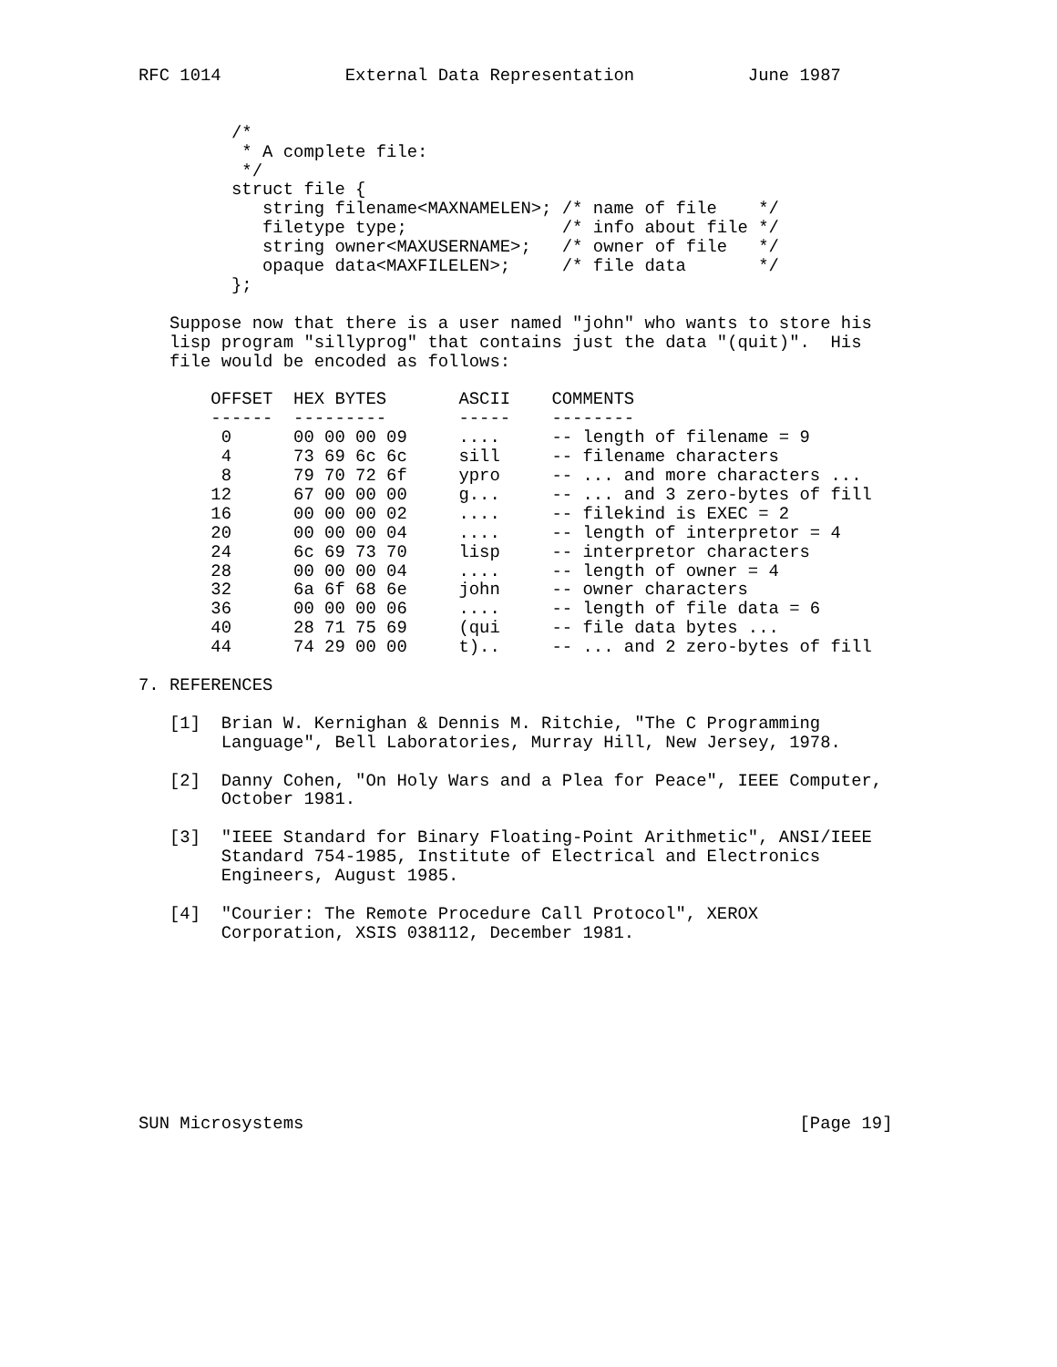RFC 1014            External Data Representation           June 1987


         /*
          * A complete file:
          */
         struct file {
            string filename<MAXNAMELEN>; /* name of file    */
            filetype type;               /* info about file */
            string owner<MAXUSERNAME>;   /* owner of file   */
            opaque data<MAXFILELEN>;     /* file data       */
         };

   Suppose now that there is a user named "john" who wants to store his
   lisp program "sillyprog" that contains just the data "(quit)".  His
   file would be encoded as follows:

       OFFSET  HEX BYTES       ASCII    COMMENTS
       ------  ---------       -----    --------
        0      00 00 00 09     ....     -- length of filename = 9
        4      73 69 6c 6c     sill     -- filename characters
        8      79 70 72 6f     ypro     -- ... and more characters ...
       12      67 00 00 00     g...     -- ... and 3 zero-bytes of fill
       16      00 00 00 02     ....     -- filekind is EXEC = 2
       20      00 00 00 04     ....     -- length of interpretor = 4
       24      6c 69 73 70     lisp     -- interpretor characters
       28      00 00 00 04     ....     -- length of owner = 4
       32      6a 6f 68 6e     john     -- owner characters
       36      00 00 00 06     ....     -- length of file data = 6
       40      28 71 75 69     (qui     -- file data bytes ...
       44      74 29 00 00     t)..     -- ... and 2 zero-bytes of fill

7. REFERENCES

   [1]  Brian W. Kernighan & Dennis M. Ritchie, "The C Programming
        Language", Bell Laboratories, Murray Hill, New Jersey, 1978.

   [2]  Danny Cohen, "On Holy Wars and a Plea for Peace", IEEE Computer,
        October 1981.

   [3]  "IEEE Standard for Binary Floating-Point Arithmetic", ANSI/IEEE
        Standard 754-1985, Institute of Electrical and Electronics
        Engineers, August 1985.

   [4]  "Courier: The Remote Procedure Call Protocol", XEROX
        Corporation, XSIS 038112, December 1981.









SUN Microsystems                                                [Page 19]